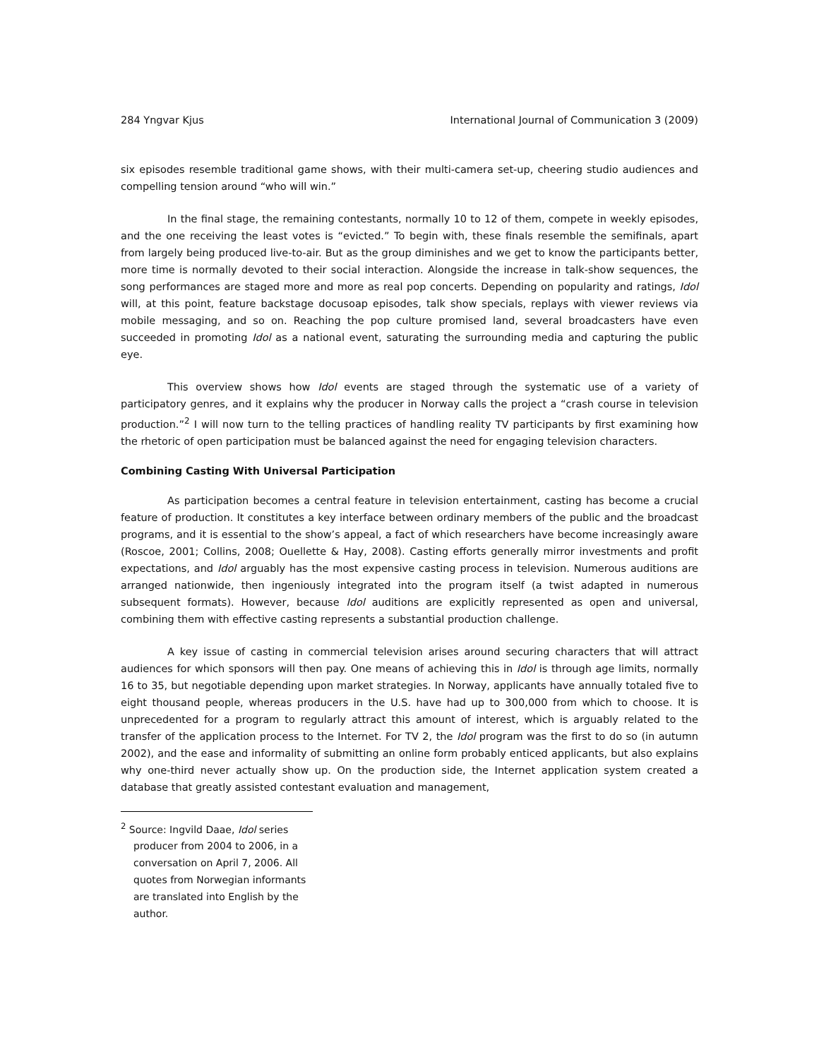284 Yngvar Kjus International Journal of Communication 3 (2009)
six episodes resemble traditional game shows, with their multi-camera set-up, cheering studio audiences and compelling tension around “who will win.”
In the final stage, the remaining contestants, normally 10 to 12 of them, compete in weekly episodes, and the one receiving the least votes is “evicted.” To begin with, these finals resemble the semifinals, apart from largely being produced live-to-air. But as the group diminishes and we get to know the participants better, more time is normally devoted to their social interaction. Alongside the increase in talk-show sequences, the song performances are staged more and more as real pop concerts. Depending on popularity and ratings, Idol will, at this point, feature backstage docusoap episodes, talk show specials, replays with viewer reviews via mobile messaging, and so on. Reaching the pop culture promised land, several broadcasters have even succeeded in promoting Idol as a national event, saturating the surrounding media and capturing the public eye.
This overview shows how Idol events are staged through the systematic use of a variety of participatory genres, and it explains why the producer in Norway calls the project a “crash course in television production.”<sup>2</sup> I will now turn to the telling practices of handling reality TV participants by first examining how the rhetoric of open participation must be balanced against the need for engaging television characters.
Combining Casting With Universal Participation
As participation becomes a central feature in television entertainment, casting has become a crucial feature of production. It constitutes a key interface between ordinary members of the public and the broadcast programs, and it is essential to the show’s appeal, a fact of which researchers have become increasingly aware (Roscoe, 2001; Collins, 2008; Ouellette & Hay, 2008). Casting efforts generally mirror investments and profit expectations, and Idol arguably has the most expensive casting process in television. Numerous auditions are arranged nationwide, then ingeniously integrated into the program itself (a twist adapted in numerous subsequent formats). However, because Idol auditions are explicitly represented as open and universal, combining them with effective casting represents a substantial production challenge.
A key issue of casting in commercial television arises around securing characters that will attract audiences for which sponsors will then pay. One means of achieving this in Idol is through age limits, normally 16 to 35, but negotiable depending upon market strategies. In Norway, applicants have annually totaled five to eight thousand people, whereas producers in the U.S. have had up to 300,000 from which to choose. It is unprecedented for a program to regularly attract this amount of interest, which is arguably related to the transfer of the application process to the Internet. For TV 2, the Idol program was the first to do so (in autumn 2002), and the ease and informality of submitting an online form probably enticed applicants, but also explains why one-third never actually show up. On the production side, the Internet application system created a database that greatly assisted contestant evaluation and management,
<sup>2</sup> Source: Ingvild Daae, Idol series producer from 2004 to 2006, in a conversation on April 7, 2006. All quotes from Norwegian informants are translated into English by the author.